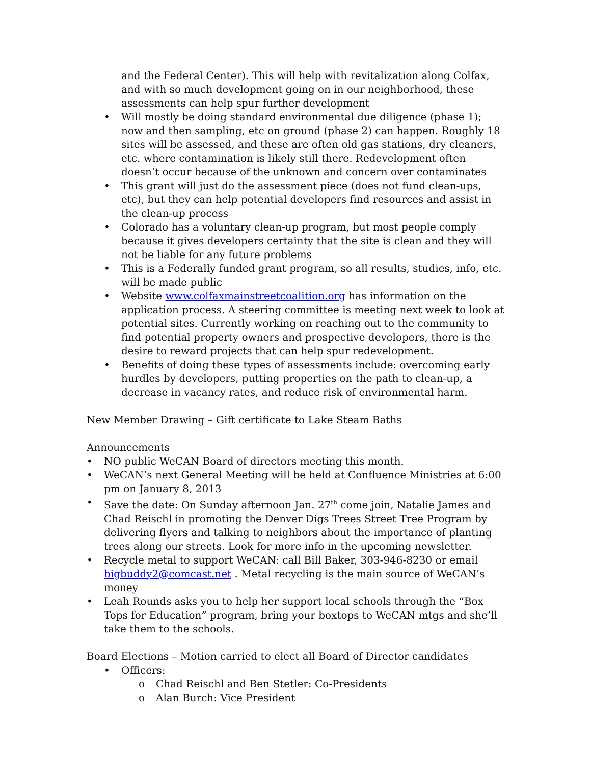and the Federal Center). This will help with revitalization along Colfax, and with so much development going on in our neighborhood, these assessments can help spur further development
• Will mostly be doing standard environmental due diligence (phase 1); now and then sampling, etc on ground (phase 2) can happen. Roughly 18 sites will be assessed, and these are often old gas stations, dry cleaners, etc. where contamination is likely still there. Redevelopment often doesn’t occur because of the unknown and concern over contaminates
• This grant will just do the assessment piece (does not fund clean-ups, etc), but they can help potential developers find resources and assist in the clean-up process
• Colorado has a voluntary clean-up program, but most people comply because it gives developers certainty that the site is clean and they will not be liable for any future problems
• This is a Federally funded grant program, so all results, studies, info, etc. will be made public
• Website www.colfaxmainstreetcoalition.org has information on the application process. A steering committee is meeting next week to look at potential sites. Currently working on reaching out to the community to find potential property owners and prospective developers, there is the desire to reward projects that can help spur redevelopment.
• Benefits of doing these types of assessments include: overcoming early hurdles by developers, putting properties on the path to clean-up, a decrease in vacancy rates, and reduce risk of environmental harm.
New Member Drawing – Gift certificate to Lake Steam Baths
Announcements
• NO public WeCAN Board of directors meeting this month.
• WeCAN’s next General Meeting will be held at Confluence Ministries at 6:00 pm on January 8, 2013
• Save the date: On Sunday afternoon Jan. 27<sup>th</sup> come join, Natalie James and Chad Reischl in promoting the Denver Digs Trees Street Tree Program by delivering flyers and talking to neighbors about the importance of planting trees along our streets. Look for more info in the upcoming newsletter.
• Recycle metal to support WeCAN: call Bill Baker, 303-946-8230 or email bigbuddy2@comcast.net . Metal recycling is the main source of WeCAN’s money
• Leah Rounds asks you to help her support local schools through the “Box Tops for Education” program, bring your boxtops to WeCAN mtgs and she’ll take them to the schools.
Board Elections – Motion carried to elect all Board of Director candidates
• Officers:
o Chad Reischl and Ben Stetler: Co-Presidents
o Alan Burch: Vice President